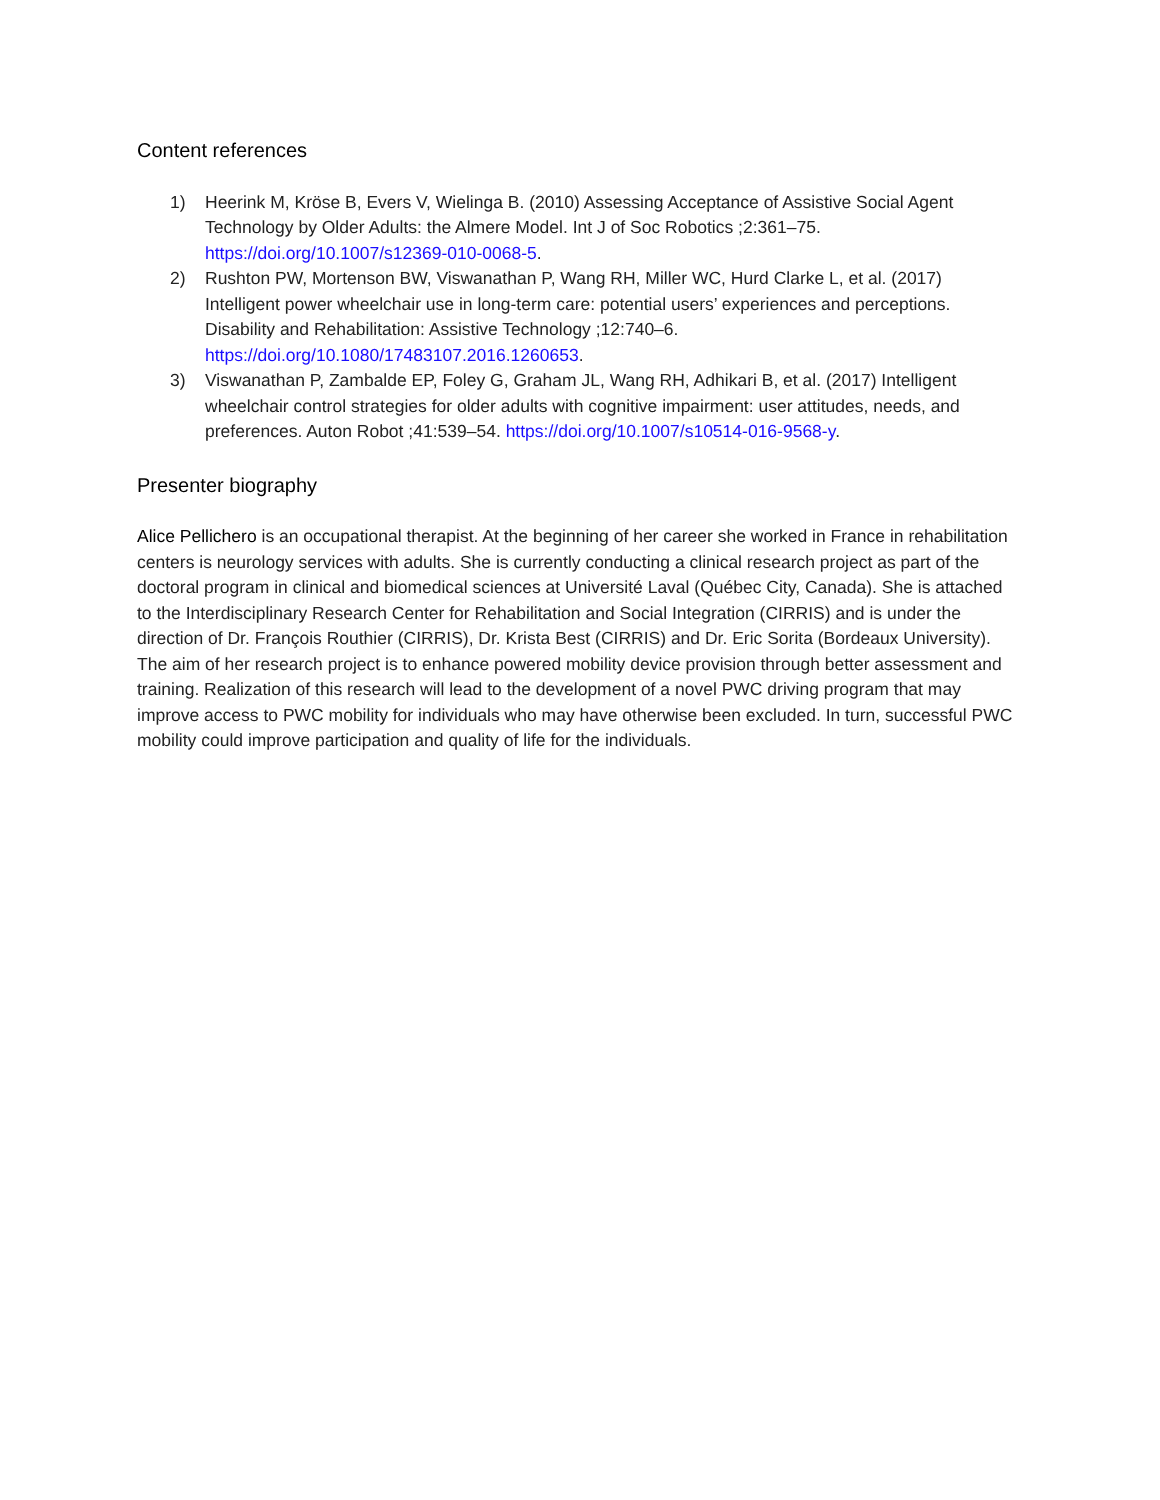Content references
1) Heerink M, Kröse B, Evers V, Wielinga B. (2010) Assessing Acceptance of Assistive Social Agent Technology by Older Adults: the Almere Model. Int J of Soc Robotics ;2:361–75. https://doi.org/10.1007/s12369-010-0068-5.
2) Rushton PW, Mortenson BW, Viswanathan P, Wang RH, Miller WC, Hurd Clarke L, et al. (2017) Intelligent power wheelchair use in long-term care: potential users’ experiences and perceptions. Disability and Rehabilitation: Assistive Technology ;12:740–6. https://doi.org/10.1080/17483107.2016.1260653.
3) Viswanathan P, Zambalde EP, Foley G, Graham JL, Wang RH, Adhikari B, et al. (2017) Intelligent wheelchair control strategies for older adults with cognitive impairment: user attitudes, needs, and preferences. Auton Robot ;41:539–54. https://doi.org/10.1007/s10514-016-9568-y.
Presenter biography
Alice Pellichero is an occupational therapist. At the beginning of her career she worked in France in rehabilitation centers is neurology services with adults. She is currently conducting a clinical research project as part of the doctoral program in clinical and biomedical sciences at Université Laval (Québec City, Canada). She is attached to the Interdisciplinary Research Center for Rehabilitation and Social Integration (CIRRIS) and is under the direction of Dr. François Routhier (CIRRIS), Dr. Krista Best (CIRRIS) and Dr. Eric Sorita (Bordeaux University). The aim of her research project is to enhance powered mobility device provision through better assessment and training. Realization of this research will lead to the development of a novel PWC driving program that may improve access to PWC mobility for individuals who may have otherwise been excluded. In turn, successful PWC mobility could improve participation and quality of life for the individuals.